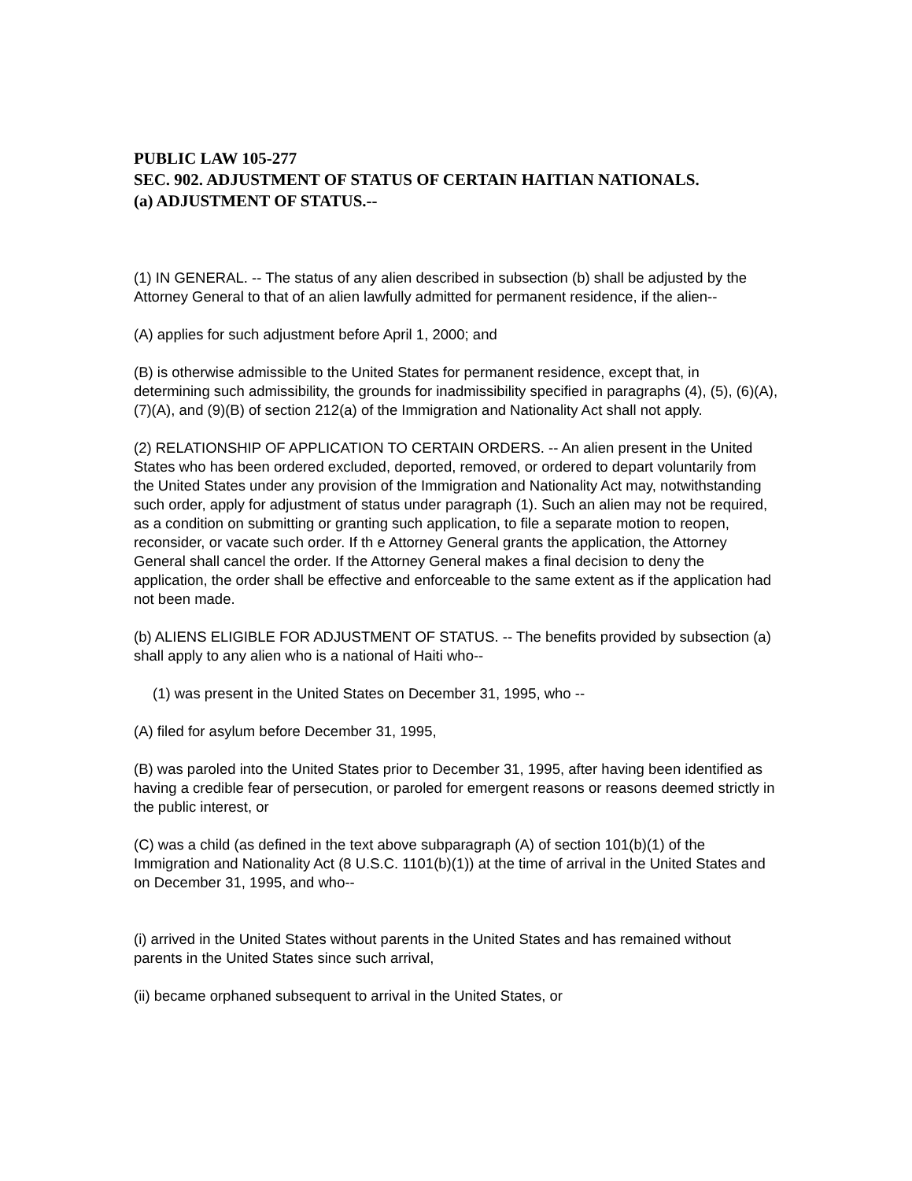PUBLIC LAW 105-277
SEC. 902. ADJUSTMENT OF STATUS OF CERTAIN HAITIAN NATIONALS.
(a) ADJUSTMENT OF STATUS.--
(1) IN GENERAL. -- The status of any alien described in subsection (b) shall be adjusted by the Attorney General to that of an alien lawfully admitted for permanent residence, if the alien--
(A) applies for such adjustment before April 1, 2000; and
(B) is otherwise admissible to the United States for permanent residence, except that, in determining such admissibility, the grounds for inadmissibility specified in paragraphs (4), (5), (6)(A), (7)(A), and (9)(B) of section 212(a) of the Immigration and Nationality Act shall not apply.
(2) RELATIONSHIP OF APPLICATION TO CERTAIN ORDERS. -- An alien present in the United States who has been ordered excluded, deported, removed, or ordered to depart voluntarily from the United States under any provision of the Immigration and Nationality Act may, notwithstanding such order, apply for adjustment of status under paragraph (1). Such an alien may not be required, as a condition on submitting or granting such application, to file a separate motion to reopen, reconsider, or vacate such order. If th e Attorney General grants the application, the Attorney General shall cancel the order. If the Attorney General makes a final decision to deny the application, the order shall be effective and enforceable to the same extent as if the application had not been made.
(b) ALIENS ELIGIBLE FOR ADJUSTMENT OF STATUS. -- The benefits provided by subsection (a) shall apply to any alien who is a national of Haiti who--
(1) was present in the United States on December 31, 1995, who --
(A) filed for asylum before December 31, 1995,
(B) was paroled into the United States prior to December 31, 1995, after having been identified as having a credible fear of persecution, or paroled for emergent reasons or reasons deemed strictly in the public interest, or
(C) was a child (as defined in the text above subparagraph (A) of section 101(b)(1) of the Immigration and Nationality Act (8 U.S.C. 1101(b)(1)) at the time of arrival in the United States and on December 31, 1995, and who--
(i) arrived in the United States without parents in the United States and has remained without parents in the United States since such arrival,
(ii) became orphaned subsequent to arrival in the United States, or